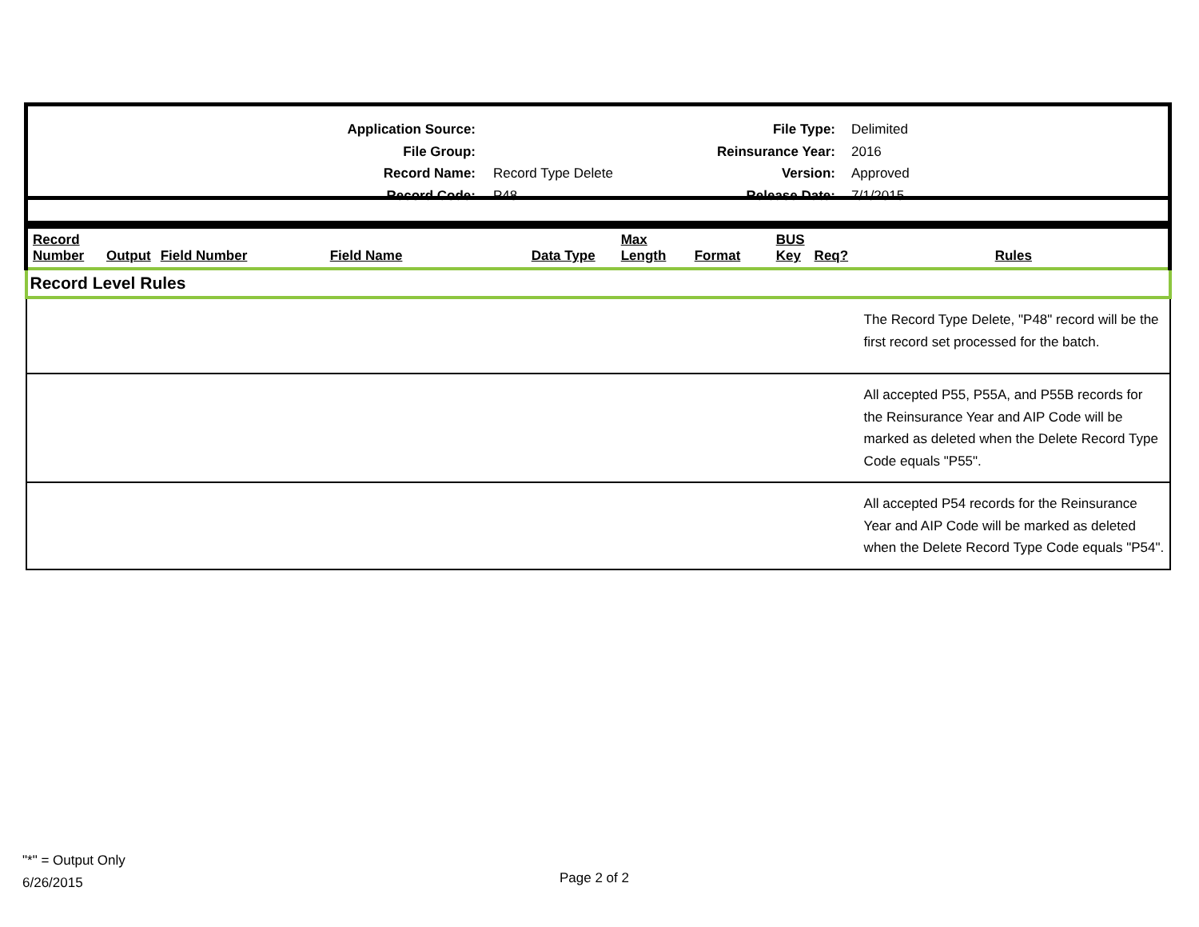Application Source:
File Group:
Record Name:
Record Code:
Record Type Delete
P48
File Type:
Reinsurance Year:
Version:
Release Date:
Delimited
2016
Approved
7/1/2015
| Record Number | Output | Field Number | Field Name | Data Type | Max Length | Format | BUS Key | Req? | Rules |
| --- | --- | --- | --- | --- | --- | --- | --- | --- | --- |
| Record Level Rules | | | | | | | | | |
| | | | | | | | | | The Record Type Delete, "P48" record will be the first record set processed for the batch. |
| | | | | | | | | | All accepted P55, P55A, and P55B records for the Reinsurance Year and AIP Code will be marked as deleted when the Delete Record Type Code equals "P55". |
| | | | | | | | | | All accepted P54 records for the Reinsurance Year and AIP Code will be marked as deleted when the Delete Record Type Code equals "P54". |
"*" = Output Only
6/26/2015
Page 2 of 2